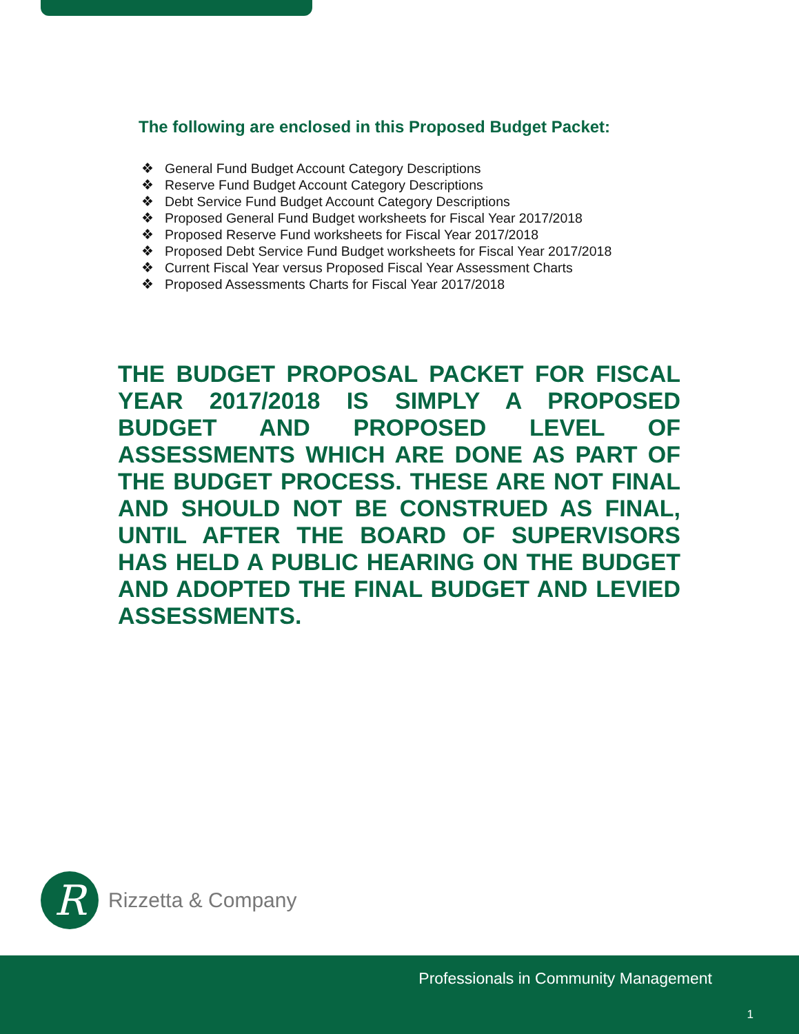The following are enclosed in this Proposed Budget Packet:
❖ General Fund Budget Account Category Descriptions
❖ Reserve Fund Budget Account Category Descriptions
❖ Debt Service Fund Budget Account Category Descriptions
❖ Proposed General Fund Budget worksheets for Fiscal Year 2017/2018
❖ Proposed Reserve Fund worksheets for Fiscal Year 2017/2018
❖ Proposed Debt Service Fund Budget worksheets for Fiscal Year 2017/2018
❖ Current Fiscal Year versus Proposed Fiscal Year Assessment Charts
❖ Proposed Assessments Charts for Fiscal Year 2017/2018
THE BUDGET PROPOSAL PACKET FOR FISCAL YEAR 2017/2018 IS SIMPLY A PROPOSED BUDGET AND PROPOSED LEVEL OF ASSESSMENTS WHICH ARE DONE AS PART OF THE BUDGET PROCESS. THESE ARE NOT FINAL AND SHOULD NOT BE CONSTRUED AS FINAL, UNTIL AFTER THE BOARD OF SUPERVISORS HAS HELD A PUBLIC HEARING ON THE BUDGET AND ADOPTED THE FINAL BUDGET AND LEVIED ASSESSMENTS.
R
Rizzetta & Company
Professionals in Community Management
1